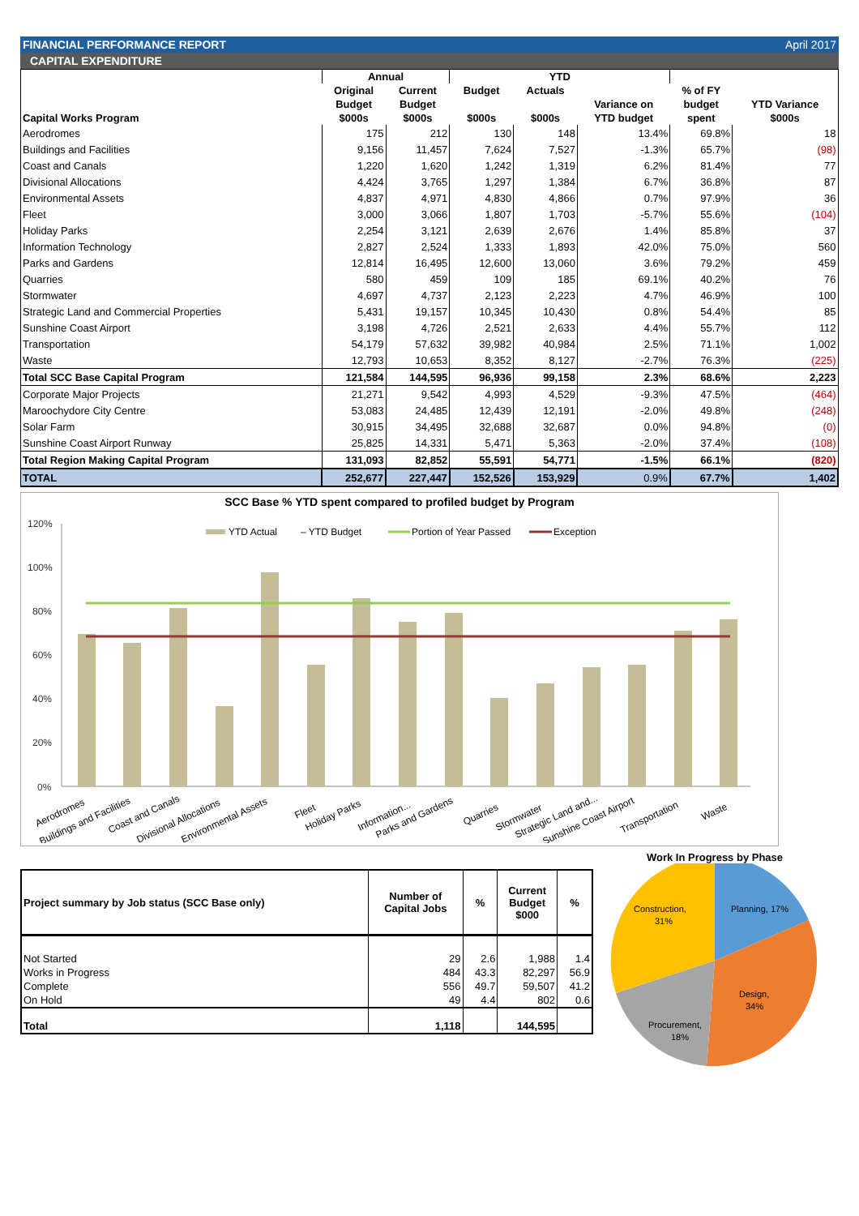FINANCIAL PERFORMANCE REPORT April 2017
CAPITAL EXPENDITURE
| Capital Works Program | Annual | | YTD | | | | |
| --- | --- | --- | --- | --- | --- | --- | --- |
| | Original | Current | Budget | Actuals | | % of FY | |
| | Budget | Budget | | | Variance on | budget | YTD Variance |
| | $000s | $000s | $000s | $000s | YTD budget | spent | $000s |
| Aerodromes | 175 | 212 | 130 | 148 | 13.4% | 69.8% | 18 |
| Buildings and Facilities | 9,156 | 11,457 | 7,624 | 7,527 | -1.3% | 65.7% | (98) |
| Coast and Canals | 1,220 | 1,620 | 1,242 | 1,319 | 6.2% | 81.4% | 77 |
| Divisional Allocations | 4,424 | 3,765 | 1,297 | 1,384 | 6.7% | 36.8% | 87 |
| Environmental Assets | 4,837 | 4,971 | 4,830 | 4,866 | 0.7% | 97.9% | 36 |
| Fleet | 3,000 | 3,066 | 1,807 | 1,703 | -5.7% | 55.6% | (104) |
| Holiday Parks | 2,254 | 3,121 | 2,639 | 2,676 | 1.4% | 85.8% | 37 |
| Information Technology | 2,827 | 2,524 | 1,333 | 1,893 | 42.0% | 75.0% | 560 |
| Parks and Gardens | 12,814 | 16,495 | 12,600 | 13,060 | 3.6% | 79.2% | 459 |
| Quarries | 580 | 459 | 109 | 185 | 69.1% | 40.2% | 76 |
| Stormwater | 4,697 | 4,737 | 2,123 | 2,223 | 4.7% | 46.9% | 100 |
| Strategic Land and Commercial Properties | 5,431 | 19,157 | 10,345 | 10,430 | 0.8% | 54.4% | 85 |
| Sunshine Coast Airport | 3,198 | 4,726 | 2,521 | 2,633 | 4.4% | 55.7% | 112 |
| Transportation | 54,179 | 57,632 | 39,982 | 40,984 | 2.5% | 71.1% | 1,002 |
| Waste | 12,793 | 10,653 | 8,352 | 8,127 | -2.7% | 76.3% | (225) |
| Total SCC Base Capital Program | 121,584 | 144,595 | 96,936 | 99,158 | 2.3% | 68.6% | 2,223 |
| Corporate Major Projects | 21,271 | 9,542 | 4,993 | 4,529 | -9.3% | 47.5% | (464) |
| Maroochydore City Centre | 53,083 | 24,485 | 12,439 | 12,191 | -2.0% | 49.8% | (248) |
| Solar Farm | 30,915 | 34,495 | 32,688 | 32,687 | 0.0% | 94.8% | (0) |
| Sunshine Coast Airport Runway | 25,825 | 14,331 | 5,471 | 5,363 | -2.0% | 37.4% | (108) |
| Total Region Making Capital Program | 131,093 | 82,852 | 55,591 | 54,771 | -1.5% | 66.1% | (820) |
| TOTAL | 252,677 | 227,447 | 152,526 | 153,929 | 0.9% | 67.7% | 1,402 |
SCC Base % YTD spent compared to profiled budget by Program
120%
100%
80%
60%
40%
20%
0%
YTD Actual
– YTD Budget
Portion of Year Passed
Exception
Aerodromes
Buildings and Facilities
Coast and Canals
Divisional Allocations
Environmental Assets
Fleet
Holiday Parks
Information...
Parks and Gardens
Quarries
Stormwater
Strategic Land and...
Sunshine Coast Airport
Transportation
Waste
| Project summary by Job status (SCC Base only) | Number of Capital Jobs | % | Current Budget $000 | % |
| --- | --- | --- | --- | --- |
| Not Started | 29 | 2.6 | 1,988 | 1.4 |
| Works in Progress | 484 | 43.3 | 82,297 | 56.9 |
| Complete | 556 | 49.7 | 59,507 | 41.2 |
| On Hold | 49 | 4.4 | 802 | 0.6 |
| Total | 1,118 | | 144,595 | |
Work In Progress by Phase
Planning, 17%
Design,
34%
Procurement,
18%
Construction,
31%